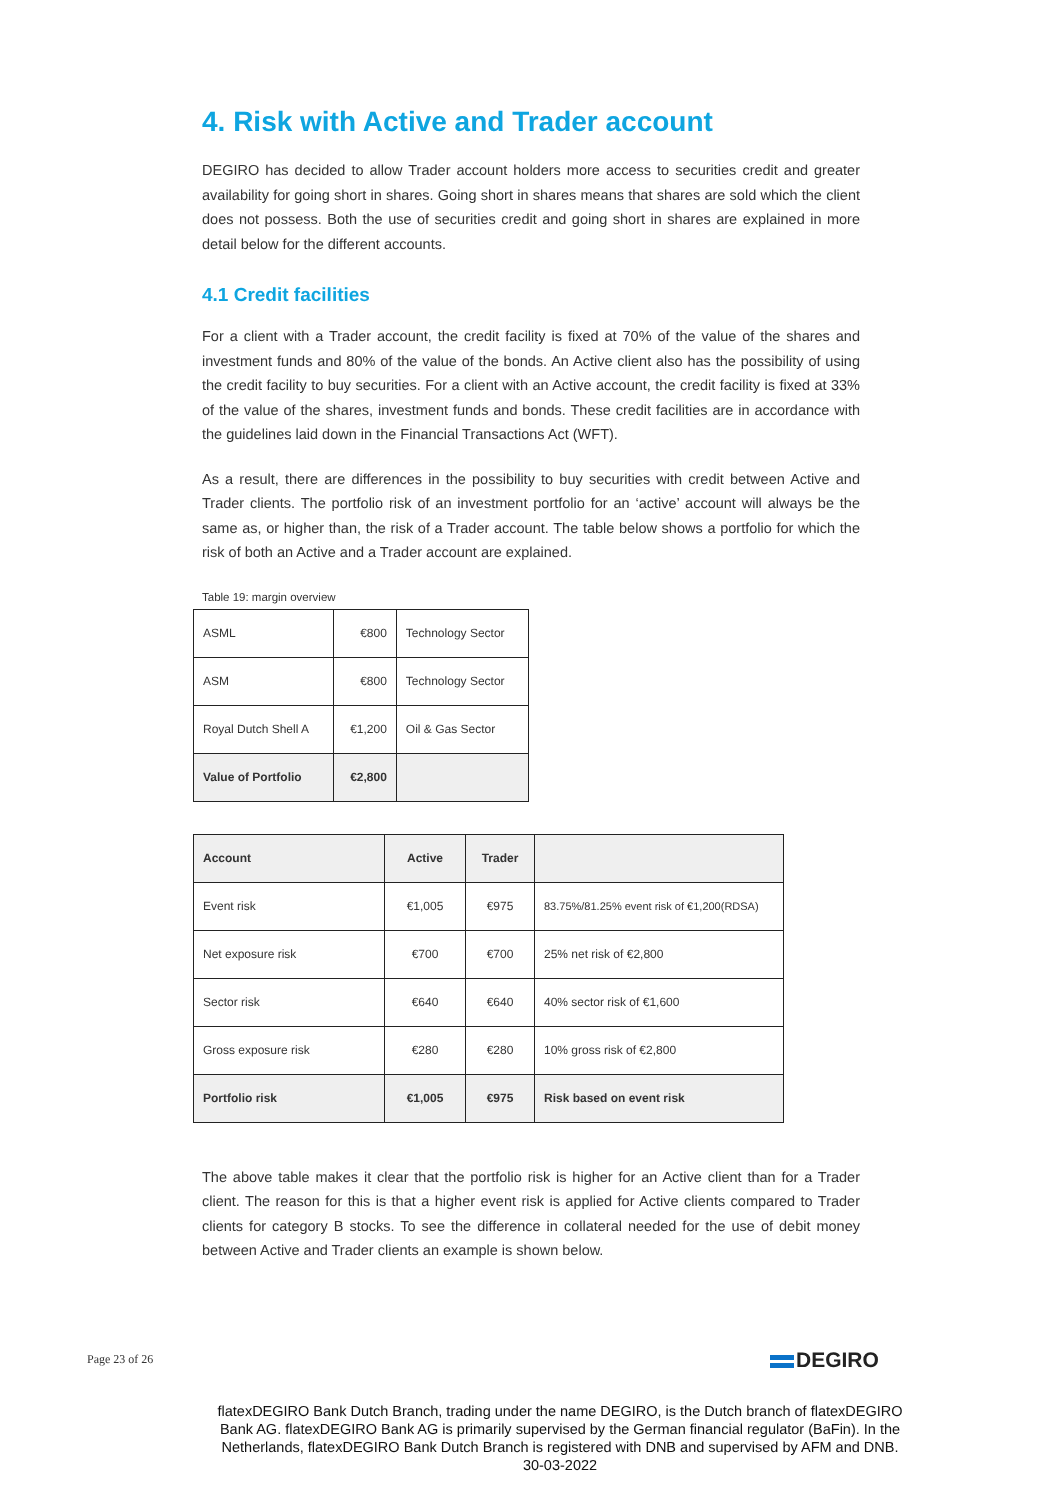4. Risk with Active and Trader account
DEGIRO has decided to allow Trader account holders more access to securities credit and greater availability for going short in shares. Going short in shares means that shares are sold which the client does not possess. Both the use of securities credit and going short in shares are explained in more detail below for the different accounts.
4.1 Credit facilities
For a client with a Trader account, the credit facility is fixed at 70% of the value of the shares and investment funds and 80% of the value of the bonds. An Active client also has the possibility of using the credit facility to buy securities. For a client with an Active account, the credit facility is fixed at 33% of the value of the shares, investment funds and bonds. These credit facilities are in accordance with the guidelines laid down in the Financial Transactions Act (WFT).
As a result, there are differences in the possibility to buy securities with credit between Active and Trader clients. The portfolio risk of an investment portfolio for an ‘active’ account will always be the same as, or higher than, the risk of a Trader account. The table below shows a portfolio for which the risk of both an Active and a Trader account are explained.
Table 19: margin overview
| ASML | €800 | Technology Sector |
| ASM | €800 | Technology Sector |
| Royal Dutch Shell A | €1,200 | Oil & Gas Sector |
| Value of Portfolio | €2,800 | |
| Account | Active | Trader | |
| Event risk | €1,005 | €975 | 83.75%/81.25% event risk of €1,200(RDSA) |
| Net exposure risk | €700 | €700 | 25% net risk of €2,800 |
| Sector risk | €640 | €640 | 40% sector risk of €1,600 |
| Gross exposure risk | €280 | €280 | 10% gross risk of €2,800 |
| Portfolio risk | €1,005 | €975 | Risk based on event risk |
The above table makes it clear that the portfolio risk is higher for an Active client than for a Trader client. The reason for this is that a higher event risk is applied for Active clients compared to Trader clients for category B stocks. To see the difference in collateral needed for the use of debit money between Active and Trader clients an example is shown below.
Page 23 of 26 DEGIRO
flatexDEGIRO Bank Dutch Branch, trading under the name DEGIRO, is the Dutch branch of flatexDEGIRO Bank AG. flatexDEGIRO Bank AG is primarily supervised by the German financial regulator (BaFin). In the Netherlands, flatexDEGIRO Bank Dutch Branch is registered with DNB and supervised by AFM and DNB.
30-03-2022